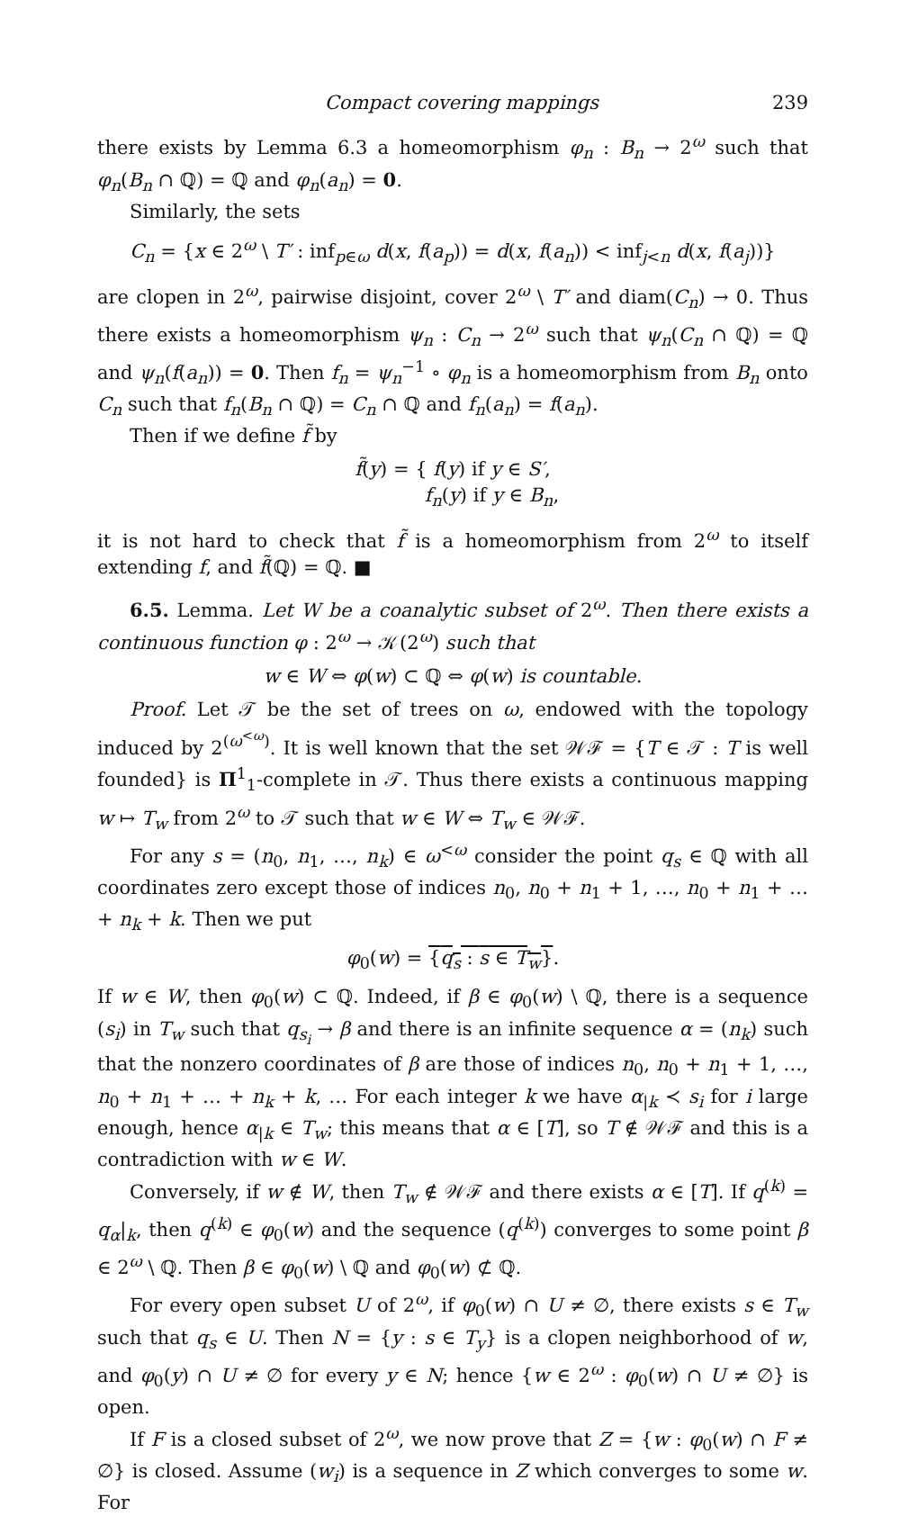Compact covering mappings 239
there exists by Lemma 6.3 a homeomorphism φ<sub>n</sub> : B<sub>n</sub> → 2<sup>ω</sup> such that φ<sub>n</sub>(B<sub>n</sub> ∩ ℚ) = ℚ and φ<sub>n</sub>(a<sub>n</sub>) = 0.
Similarly, the sets
C<sub>n</sub> = {x ∈ 2<sup>ω</sup> \ T′ : inf<sub>p∈ω</sub> d(x, f(a<sub>p</sub>)) = d(x, f(a<sub>n</sub>)) < inf<sub>j<n</sub> d(x, f(a<sub>j</sub>))}
are clopen in 2<sup>ω</sup>, pairwise disjoint, cover 2<sup>ω</sup> \ T′ and diam(C<sub>n</sub>) → 0. Thus there exists a homeomorphism ψ<sub>n</sub> : C<sub>n</sub> → 2<sup>ω</sup> such that ψ<sub>n</sub>(C<sub>n</sub> ∩ ℚ) = ℚ and ψ<sub>n</sub>(f(a<sub>n</sub>)) = 0. Then f<sub>n</sub> = ψ<sub>n</sub><sup>−1</sup> ∘ φ<sub>n</sub> is a homeomorphism from B<sub>n</sub> onto C<sub>n</sub> such that f<sub>n</sub>(B<sub>n</sub> ∩ ℚ) = C<sub>n</sub> ∩ ℚ and f<sub>n</sub>(a<sub>n</sub>) = f(a<sub>n</sub>).
Then if we define f̃ by
f̃(y) = { f(y) if y ∈ S′,
f<sub>n</sub>(y) if y ∈ B<sub>n</sub>,
it is not hard to check that f̃ is a homeomorphism from 2<sup>ω</sup> to itself extending f, and f̃(ℚ) = ℚ. ■
6.5. Lemma. Let W be a coanalytic subset of 2<sup>ω</sup>. Then there exists a continuous function φ : 2<sup>ω</sup> → 𝒦(2<sup>ω</sup>) such that
w ∈ W ⇔ φ(w) ⊂ ℚ ⇔ φ(w) is countable.
Proof. Let 𝒯 be the set of trees on ω, endowed with the topology induced by 2<sup>(ω<sup><ω</sup>)</sup>. It is well known that the set 𝒲ℱ = {T ∈ 𝒯 : T is well founded} is Π<sup>1</sup><sub>1</sub>-complete in 𝒯. Thus there exists a continuous mapping w ↦ T<sub>w</sub> from 2<sup>ω</sup> to 𝒯 such that w ∈ W ⇔ T<sub>w</sub> ∈ 𝒲ℱ.
For any s = (n<sub>0</sub>, n<sub>1</sub>, …, n<sub>k</sub>) ∈ ω<sup><ω</sup> consider the point q<sub>s</sub> ∈ ℚ with all coordinates zero except those of indices n<sub>0</sub>, n<sub>0</sub> + n<sub>1</sub> + 1, …, n<sub>0</sub> + n<sub>1</sub> + … + n<sub>k</sub> + k. Then we put
φ<sub>0</sub>(w) = {q<sub>s</sub> : s ∈ T<sub>w</sub>}.
If w ∈ W, then φ<sub>0</sub>(w) ⊂ ℚ. Indeed, if β ∈ φ<sub>0</sub>(w) \ ℚ, there is a sequence (s<sub>i</sub>) in T<sub>w</sub> such that q<sub>s<sub>i</sub></sub> → β and there is an infinite sequence α = (n<sub>k</sub>) such that the nonzero coordinates of β are those of indices n<sub>0</sub>, n<sub>0</sub> + n<sub>1</sub> + 1, …, n<sub>0</sub> + n<sub>1</sub> + … + n<sub>k</sub> + k, … For each integer k we have α<sub>|k</sub> ≺ s<sub>i</sub> for i large enough, hence α<sub>|k</sub> ∈ T<sub>w</sub>; this means that α ∈ [T], so T ∉ 𝒲ℱ and this is a contradiction with w ∈ W.
Conversely, if w ∉ W, then T<sub>w</sub> ∉ 𝒲ℱ and there exists α ∈ [T]. If q<sup>(k)</sup> = q<sub>α</sub>|<sub>k</sub>, then q<sup>(k)</sup> ∈ φ<sub>0</sub>(w) and the sequence (q<sup>(k)</sup>) converges to some point β ∈ 2<sup>ω</sup> \ ℚ. Then β ∈ φ<sub>0</sub>(w) \ ℚ and φ<sub>0</sub>(w) ⊄ ℚ.
For every open subset U of 2<sup>ω</sup>, if φ<sub>0</sub>(w) ∩ U ≠ ∅, there exists s ∈ T<sub>w</sub> such that q<sub>s</sub> ∈ U. Then N = {y : s ∈ T<sub>y</sub>} is a clopen neighborhood of w, and φ<sub>0</sub>(y) ∩ U ≠ ∅ for every y ∈ N; hence {w ∈ 2<sup>ω</sup> : φ<sub>0</sub>(w) ∩ U ≠ ∅} is open.
If F is a closed subset of 2<sup>ω</sup>, we now prove that Z = {w : φ<sub>0</sub>(w) ∩ F ≠ ∅} is closed. Assume (w<sub>i</sub>) is a sequence in Z which converges to some w. For